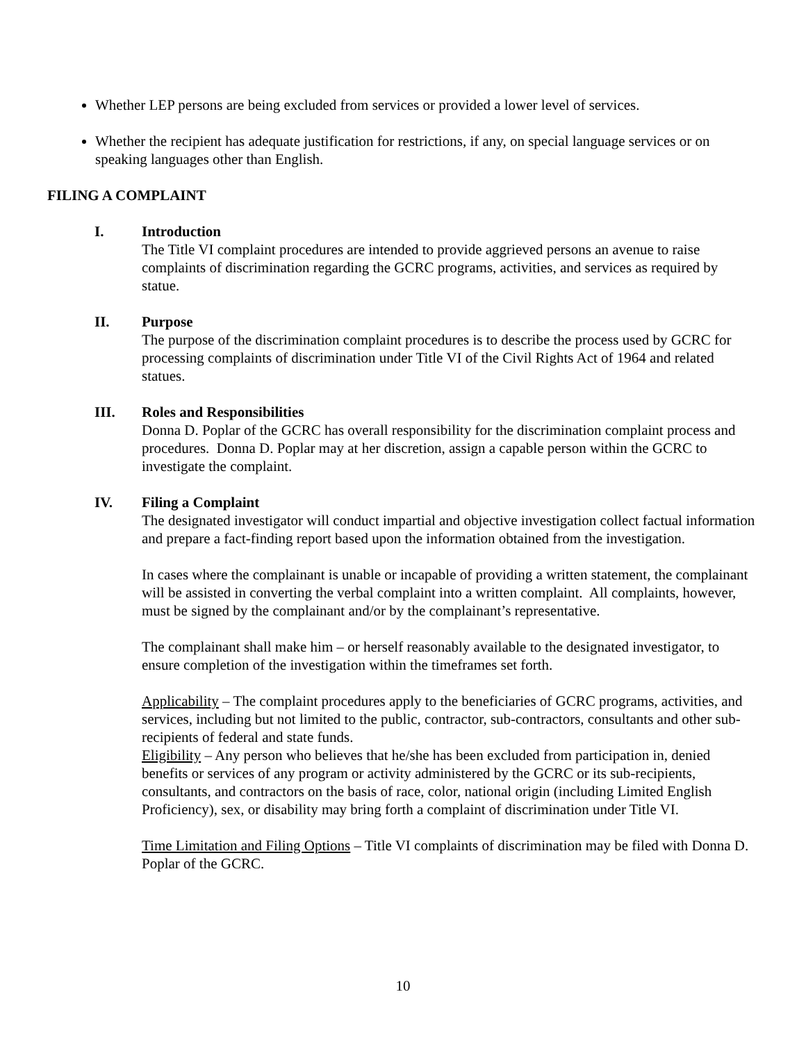Whether LEP persons are being excluded from services or provided a lower level of services.
Whether the recipient has adequate justification for restrictions, if any, on special language services or on speaking languages other than English.
FILING A COMPLAINT
I. Introduction
The Title VI complaint procedures are intended to provide aggrieved persons an avenue to raise complaints of discrimination regarding the GCRC programs, activities, and services as required by statue.
II. Purpose
The purpose of the discrimination complaint procedures is to describe the process used by GCRC for processing complaints of discrimination under Title VI of the Civil Rights Act of 1964 and related statues.
III. Roles and Responsibilities
Donna D. Poplar of the GCRC has overall responsibility for the discrimination complaint process and procedures. Donna D. Poplar may at her discretion, assign a capable person within the GCRC to investigate the complaint.
IV. Filing a Complaint
The designated investigator will conduct impartial and objective investigation collect factual information and prepare a fact-finding report based upon the information obtained from the investigation.
In cases where the complainant is unable or incapable of providing a written statement, the complainant will be assisted in converting the verbal complaint into a written complaint. All complaints, however, must be signed by the complainant and/or by the complainant’s representative.
The complainant shall make him – or herself reasonably available to the designated investigator, to ensure completion of the investigation within the timeframes set forth.
Applicability – The complaint procedures apply to the beneficiaries of GCRC programs, activities, and services, including but not limited to the public, contractor, sub-contractors, consultants and other sub-recipients of federal and state funds.
Eligibility – Any person who believes that he/she has been excluded from participation in, denied benefits or services of any program or activity administered by the GCRC or its sub-recipients, consultants, and contractors on the basis of race, color, national origin (including Limited English Proficiency), sex, or disability may bring forth a complaint of discrimination under Title VI.
Time Limitation and Filing Options – Title VI complaints of discrimination may be filed with Donna D. Poplar of the GCRC.
10